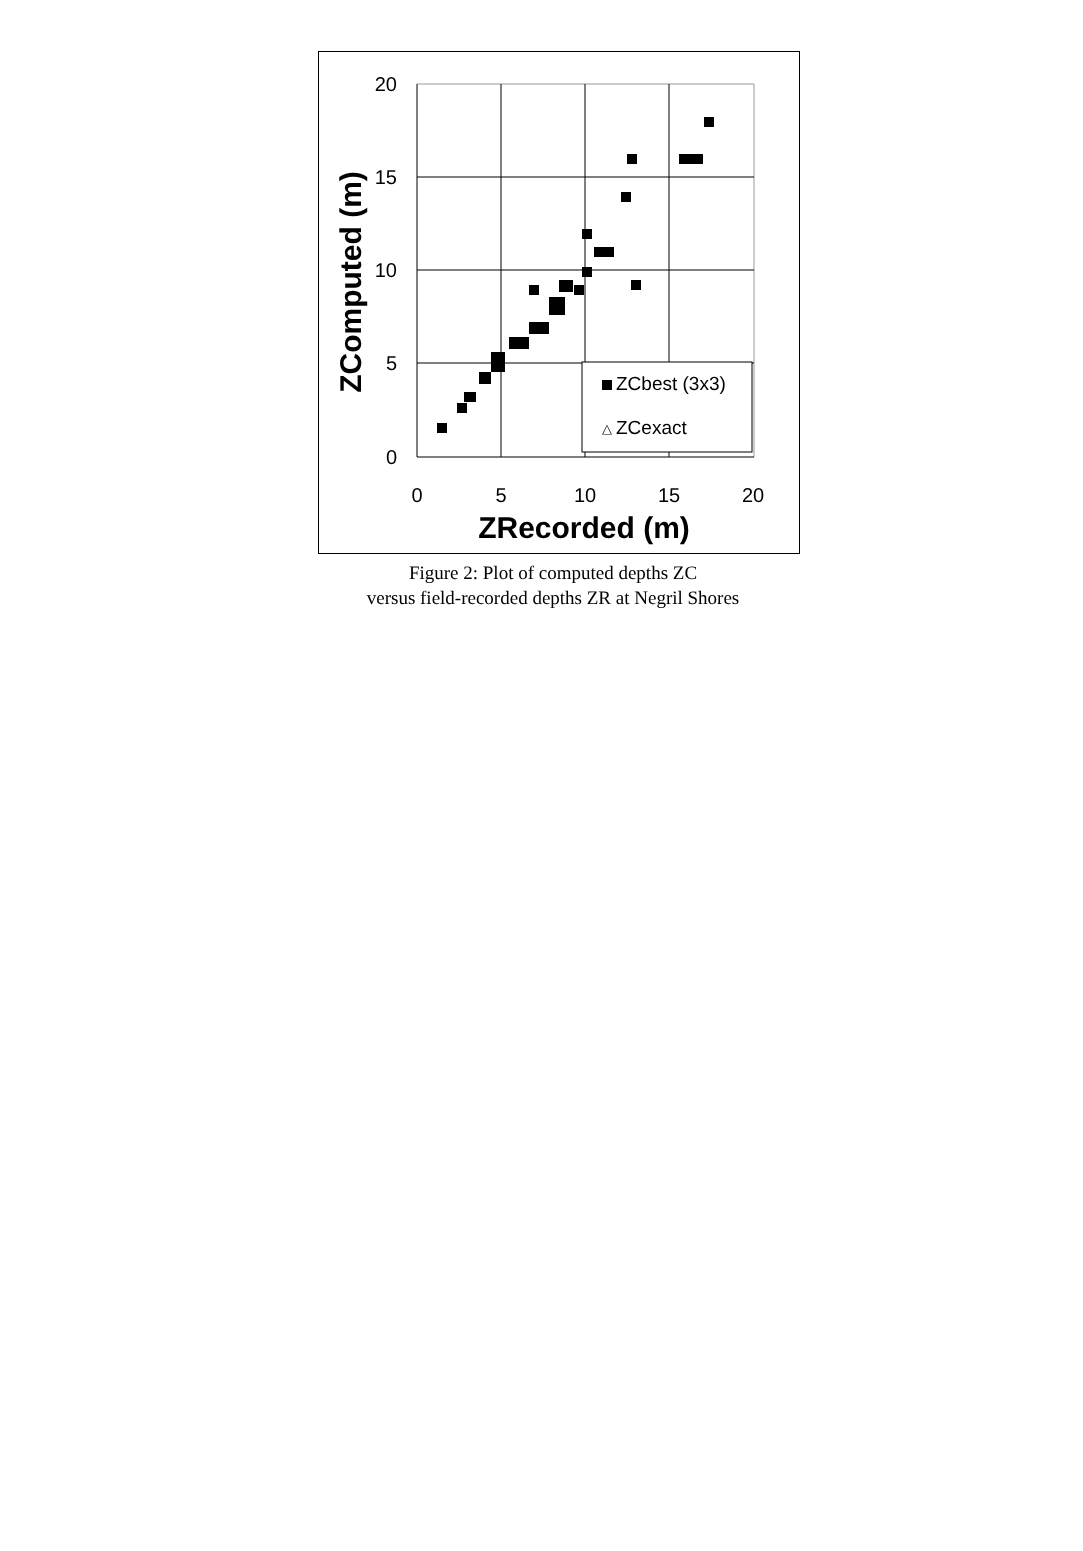20
15
10
5
0
0
5
10
15
20
ZRecorded (m)
ZComputed (m)
ZCbest (3x3)
△
ZCexact
Figure 2: Plot of computed depths ZC
versus field-recorded depths ZR at Negril Shores